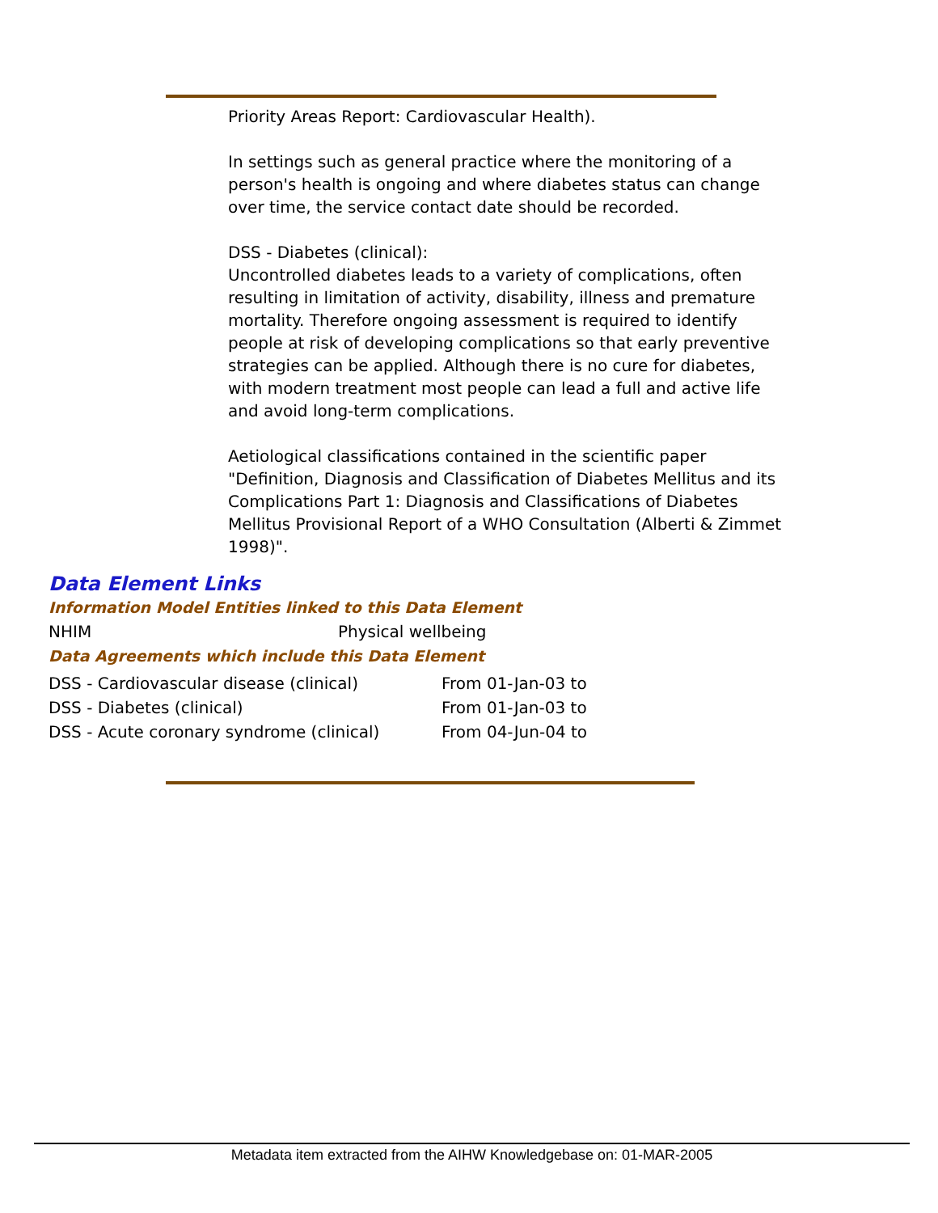Priority Areas Report: Cardiovascular Health).
In settings such as general practice where the monitoring of a person's health is ongoing and where diabetes status can change over time, the service contact date should be recorded.
DSS - Diabetes (clinical):
Uncontrolled diabetes leads to a variety of complications, often resulting in limitation of activity, disability, illness and premature mortality. Therefore ongoing assessment is required to identify people at risk of developing complications so that early preventive strategies can be applied. Although there is no cure for diabetes, with modern treatment most people can lead a full and active life and avoid long-term complications.
Aetiological classifications contained in the scientific paper "Definition, Diagnosis and Classification of Diabetes Mellitus and its Complications Part 1: Diagnosis and Classifications of Diabetes Mellitus Provisional Report of a WHO Consultation (Alberti & Zimmet 1998)".
Data Element Links
Information Model Entities linked to this Data Element
| NHIM | Physical wellbeing |
Data Agreements which include this Data Element
| DSS - Cardiovascular disease (clinical) | From 01-Jan-03 to |
| DSS - Diabetes (clinical) | From 01-Jan-03 to |
| DSS - Acute coronary syndrome (clinical) | From 04-Jun-04 to |
Metadata item extracted from the AIHW Knowledgebase on: 01-MAR-2005